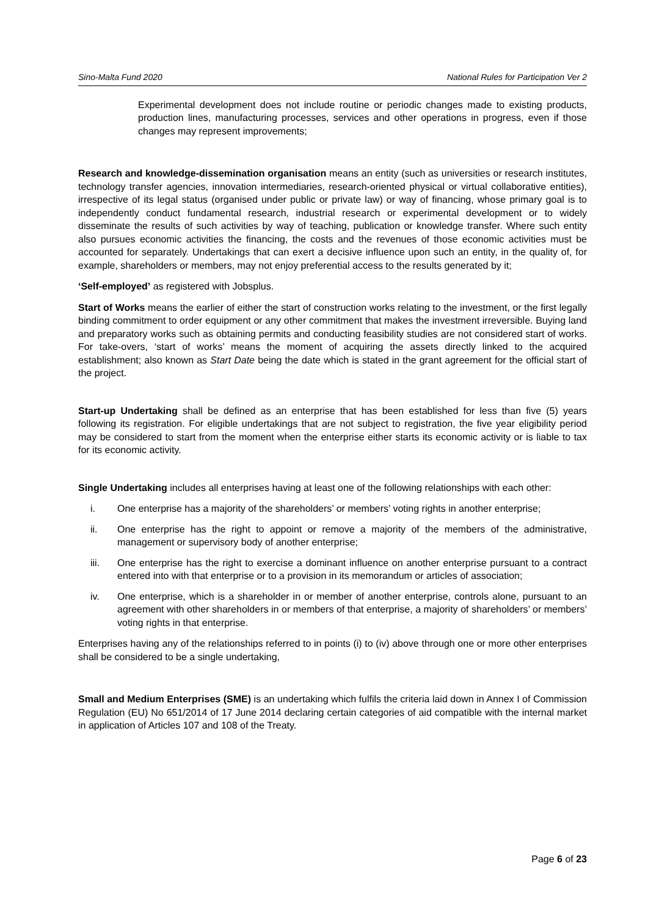Sino-Malta Fund 2020 National Rules for Participation Ver 2
Experimental development does not include routine or periodic changes made to existing products, production lines, manufacturing processes, services and other operations in progress, even if those changes may represent improvements;
Research and knowledge-dissemination organisation means an entity (such as universities or research institutes, technology transfer agencies, innovation intermediaries, research-oriented physical or virtual collaborative entities), irrespective of its legal status (organised under public or private law) or way of financing, whose primary goal is to independently conduct fundamental research, industrial research or experimental development or to widely disseminate the results of such activities by way of teaching, publication or knowledge transfer. Where such entity also pursues economic activities the financing, the costs and the revenues of those economic activities must be accounted for separately. Undertakings that can exert a decisive influence upon such an entity, in the quality of, for example, shareholders or members, may not enjoy preferential access to the results generated by it;
‘Self-employed’ as registered with Jobsplus.
Start of Works means the earlier of either the start of construction works relating to the investment, or the first legally binding commitment to order equipment or any other commitment that makes the investment irreversible. Buying land and preparatory works such as obtaining permits and conducting feasibility studies are not considered start of works. For take-overs, ‘start of works’ means the moment of acquiring the assets directly linked to the acquired establishment; also known as Start Date being the date which is stated in the grant agreement for the official start of the project.
Start-up Undertaking shall be defined as an enterprise that has been established for less than five (5) years following its registration. For eligible undertakings that are not subject to registration, the five year eligibility period may be considered to start from the moment when the enterprise either starts its economic activity or is liable to tax for its economic activity.
Single Undertaking includes all enterprises having at least one of the following relationships with each other:
i. One enterprise has a majority of the shareholders’ or members’ voting rights in another enterprise;
ii. One enterprise has the right to appoint or remove a majority of the members of the administrative, management or supervisory body of another enterprise;
iii. One enterprise has the right to exercise a dominant influence on another enterprise pursuant to a contract entered into with that enterprise or to a provision in its memorandum or articles of association;
iv. One enterprise, which is a shareholder in or member of another enterprise, controls alone, pursuant to an agreement with other shareholders in or members of that enterprise, a majority of shareholders’ or members’ voting rights in that enterprise.
Enterprises having any of the relationships referred to in points (i) to (iv) above through one or more other enterprises shall be considered to be a single undertaking,
Small and Medium Enterprises (SME) is an undertaking which fulfils the criteria laid down in Annex I of Commission Regulation (EU) No 651/2014 of 17 June 2014 declaring certain categories of aid compatible with the internal market in application of Articles 107 and 108 of the Treaty.
Page 6 of 23